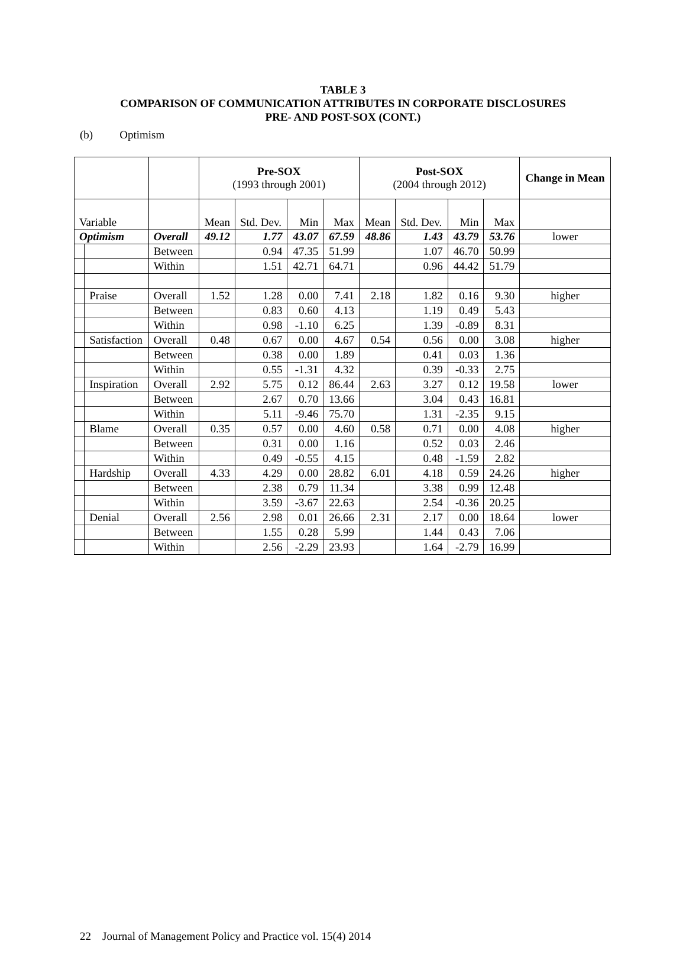TABLE 3
COMPARISON OF COMMUNICATION ATTRIBUTES IN CORPORATE DISCLOSURES
PRE- AND POST-SOX (CONT.)
(b) Optimism
| | | | Pre-SOX (1993 through 2001) | | | | Post-SOX (2004 through 2012) | | | | Change in Mean |
| --- | --- | --- | --- | --- | --- | --- | --- | --- | --- | --- | --- |
| Variable | | | Mean | Std. Dev. | Min | Max | Mean | Std. Dev. | Min | Max | |
| Optimism | | Overall | 49.12 | 1.77 | 43.07 | 67.59 | 48.86 | 1.43 | 43.79 | 53.76 | lower |
| | | Between | | 0.94 | 47.35 | 51.99 | | 1.07 | 46.70 | 50.99 | |
| | | Within | | 1.51 | 42.71 | 64.71 | | 0.96 | 44.42 | 51.79 | |
| | Praise | Overall | 1.52 | 1.28 | 0.00 | 7.41 | 2.18 | 1.82 | 0.16 | 9.30 | higher |
| | | Between | | 0.83 | 0.60 | 4.13 | | 1.19 | 0.49 | 5.43 | |
| | | Within | | 0.98 | -1.10 | 6.25 | | 1.39 | -0.89 | 8.31 | |
| | Satisfaction | Overall | 0.48 | 0.67 | 0.00 | 4.67 | 0.54 | 0.56 | 0.00 | 3.08 | higher |
| | | Between | | 0.38 | 0.00 | 1.89 | | 0.41 | 0.03 | 1.36 | |
| | | Within | | 0.55 | -1.31 | 4.32 | | 0.39 | -0.33 | 2.75 | |
| | Inspiration | Overall | 2.92 | 5.75 | 0.12 | 86.44 | 2.63 | 3.27 | 0.12 | 19.58 | lower |
| | | Between | | 2.67 | 0.70 | 13.66 | | 3.04 | 0.43 | 16.81 | |
| | | Within | | 5.11 | -9.46 | 75.70 | | 1.31 | -2.35 | 9.15 | |
| | Blame | Overall | 0.35 | 0.57 | 0.00 | 4.60 | 0.58 | 0.71 | 0.00 | 4.08 | higher |
| | | Between | | 0.31 | 0.00 | 1.16 | | 0.52 | 0.03 | 2.46 | |
| | | Within | | 0.49 | -0.55 | 4.15 | | 0.48 | -1.59 | 2.82 | |
| | Hardship | Overall | 4.33 | 4.29 | 0.00 | 28.82 | 6.01 | 4.18 | 0.59 | 24.26 | higher |
| | | Between | | 2.38 | 0.79 | 11.34 | | 3.38 | 0.99 | 12.48 | |
| | | Within | | 3.59 | -3.67 | 22.63 | | 2.54 | -0.36 | 20.25 | |
| | Denial | Overall | 2.56 | 2.98 | 0.01 | 26.66 | 2.31 | 2.17 | 0.00 | 18.64 | lower |
| | | Between | | 1.55 | 0.28 | 5.99 | | 1.44 | 0.43 | 7.06 | |
| | | Within | | 2.56 | -2.29 | 23.93 | | 1.64 | -2.79 | 16.99 | |
22 Journal of Management Policy and Practice vol. 15(4) 2014